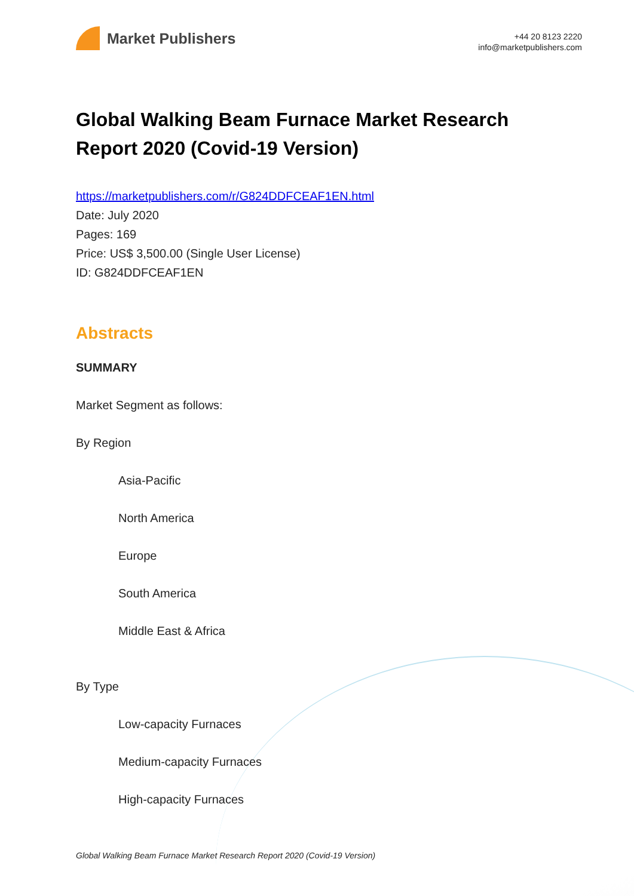Market Publishers
+44 20 8123 2220
info@marketpublishers.com
Global Walking Beam Furnace Market Research Report 2020 (Covid-19 Version)
https://marketpublishers.com/r/G824DDFCEAF1EN.html
Date: July 2020
Pages: 169
Price: US$ 3,500.00 (Single User License)
ID: G824DDFCEAF1EN
Abstracts
SUMMARY
Market Segment as follows:
By Region
Asia-Pacific
North America
Europe
South America
Middle East & Africa
By Type
Low-capacity Furnaces
Medium-capacity Furnaces
High-capacity Furnaces
Global Walking Beam Furnace Market Research Report 2020 (Covid-19 Version)